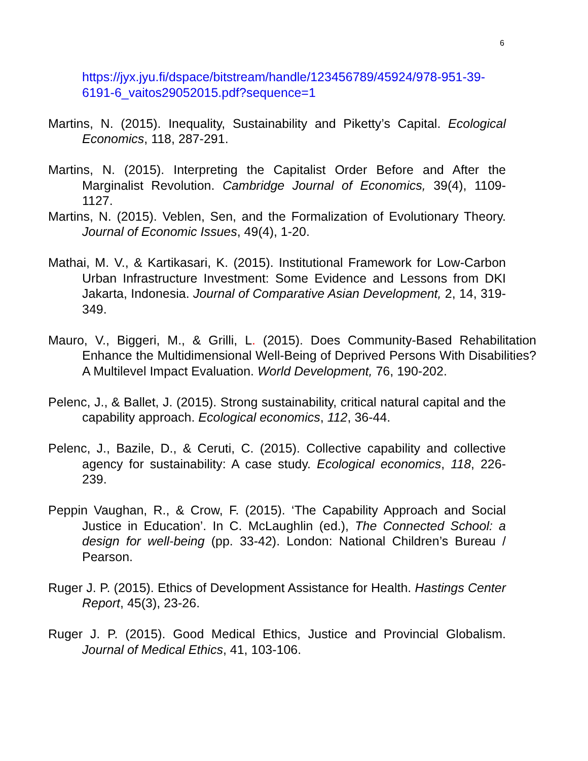6
https://jyx.jyu.fi/dspace/bitstream/handle/123456789/45924/978-951-39-6191-6_vaitos29052015.pdf?sequence=1
Martins, N. (2015). Inequality, Sustainability and Piketty’s Capital. Ecological Economics, 118, 287-291.
Martins, N. (2015). Interpreting the Capitalist Order Before and After the Marginalist Revolution. Cambridge Journal of Economics, 39(4), 1109-1127.
Martins, N. (2015). Veblen, Sen, and the Formalization of Evolutionary Theory. Journal of Economic Issues, 49(4), 1-20.
Mathai, M. V., & Kartikasari, K. (2015). Institutional Framework for Low-Carbon Urban Infrastructure Investment: Some Evidence and Lessons from DKI Jakarta, Indonesia. Journal of Comparative Asian Development, 2, 14, 319-349.
Mauro, V., Biggeri, M., & Grilli, L. (2015). Does Community-Based Rehabilitation Enhance the Multidimensional Well-Being of Deprived Persons With Disabilities? A Multilevel Impact Evaluation. World Development, 76, 190-202.
Pelenc, J., & Ballet, J. (2015). Strong sustainability, critical natural capital and the capability approach. Ecological economics, 112, 36-44.
Pelenc, J., Bazile, D., & Ceruti, C. (2015). Collective capability and collective agency for sustainability: A case study. Ecological economics, 118, 226-239.
Peppin Vaughan, R., & Crow, F. (2015). ‘The Capability Approach and Social Justice in Education’. In C. McLaughlin (ed.), The Connected School: a design for well-being (pp. 33-42). London: National Children’s Bureau / Pearson.
Ruger J. P. (2015). Ethics of Development Assistance for Health. Hastings Center Report, 45(3), 23-26.
Ruger J. P. (2015). Good Medical Ethics, Justice and Provincial Globalism. Journal of Medical Ethics, 41, 103-106.